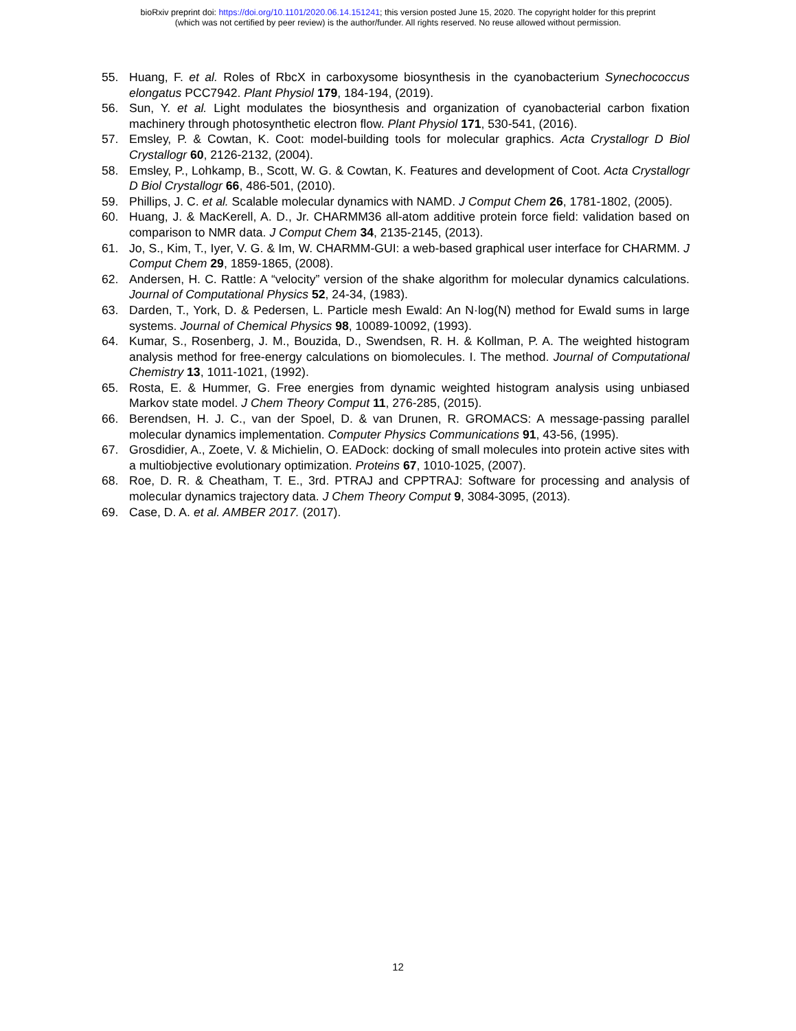bioRxiv preprint doi: https://doi.org/10.1101/2020.06.14.151241; this version posted June 15, 2020. The copyright holder for this preprint
(which was not certified by peer review) is the author/funder. All rights reserved. No reuse allowed without permission.
55. Huang, F. et al. Roles of RbcX in carboxysome biosynthesis in the cyanobacterium Synechococcus elongatus PCC7942. Plant Physiol 179, 184-194, (2019).
56. Sun, Y. et al. Light modulates the biosynthesis and organization of cyanobacterial carbon fixation machinery through photosynthetic electron flow. Plant Physiol 171, 530-541, (2016).
57. Emsley, P. & Cowtan, K. Coot: model-building tools for molecular graphics. Acta Crystallogr D Biol Crystallogr 60, 2126-2132, (2004).
58. Emsley, P., Lohkamp, B., Scott, W. G. & Cowtan, K. Features and development of Coot. Acta Crystallogr D Biol Crystallogr 66, 486-501, (2010).
59. Phillips, J. C. et al. Scalable molecular dynamics with NAMD. J Comput Chem 26, 1781-1802, (2005).
60. Huang, J. & MacKerell, A. D., Jr. CHARMM36 all-atom additive protein force field: validation based on comparison to NMR data. J Comput Chem 34, 2135-2145, (2013).
61. Jo, S., Kim, T., Iyer, V. G. & Im, W. CHARMM-GUI: a web-based graphical user interface for CHARMM. J Comput Chem 29, 1859-1865, (2008).
62. Andersen, H. C. Rattle: A “velocity” version of the shake algorithm for molecular dynamics calculations. Journal of Computational Physics 52, 24-34, (1983).
63. Darden, T., York, D. & Pedersen, L. Particle mesh Ewald: An N·log(N) method for Ewald sums in large systems. Journal of Chemical Physics 98, 10089-10092, (1993).
64. Kumar, S., Rosenberg, J. M., Bouzida, D., Swendsen, R. H. & Kollman, P. A. The weighted histogram analysis method for free-energy calculations on biomolecules. I. The method. Journal of Computational Chemistry 13, 1011-1021, (1992).
65. Rosta, E. & Hummer, G. Free energies from dynamic weighted histogram analysis using unbiased Markov state model. J Chem Theory Comput 11, 276-285, (2015).
66. Berendsen, H. J. C., van der Spoel, D. & van Drunen, R. GROMACS: A message-passing parallel molecular dynamics implementation. Computer Physics Communications 91, 43-56, (1995).
67. Grosdidier, A., Zoete, V. & Michielin, O. EADock: docking of small molecules into protein active sites with a multiobjective evolutionary optimization. Proteins 67, 1010-1025, (2007).
68. Roe, D. R. & Cheatham, T. E., 3rd. PTRAJ and CPPTRAJ: Software for processing and analysis of molecular dynamics trajectory data. J Chem Theory Comput 9, 3084-3095, (2013).
69. Case, D. A. et al. AMBER 2017. (2017).
12